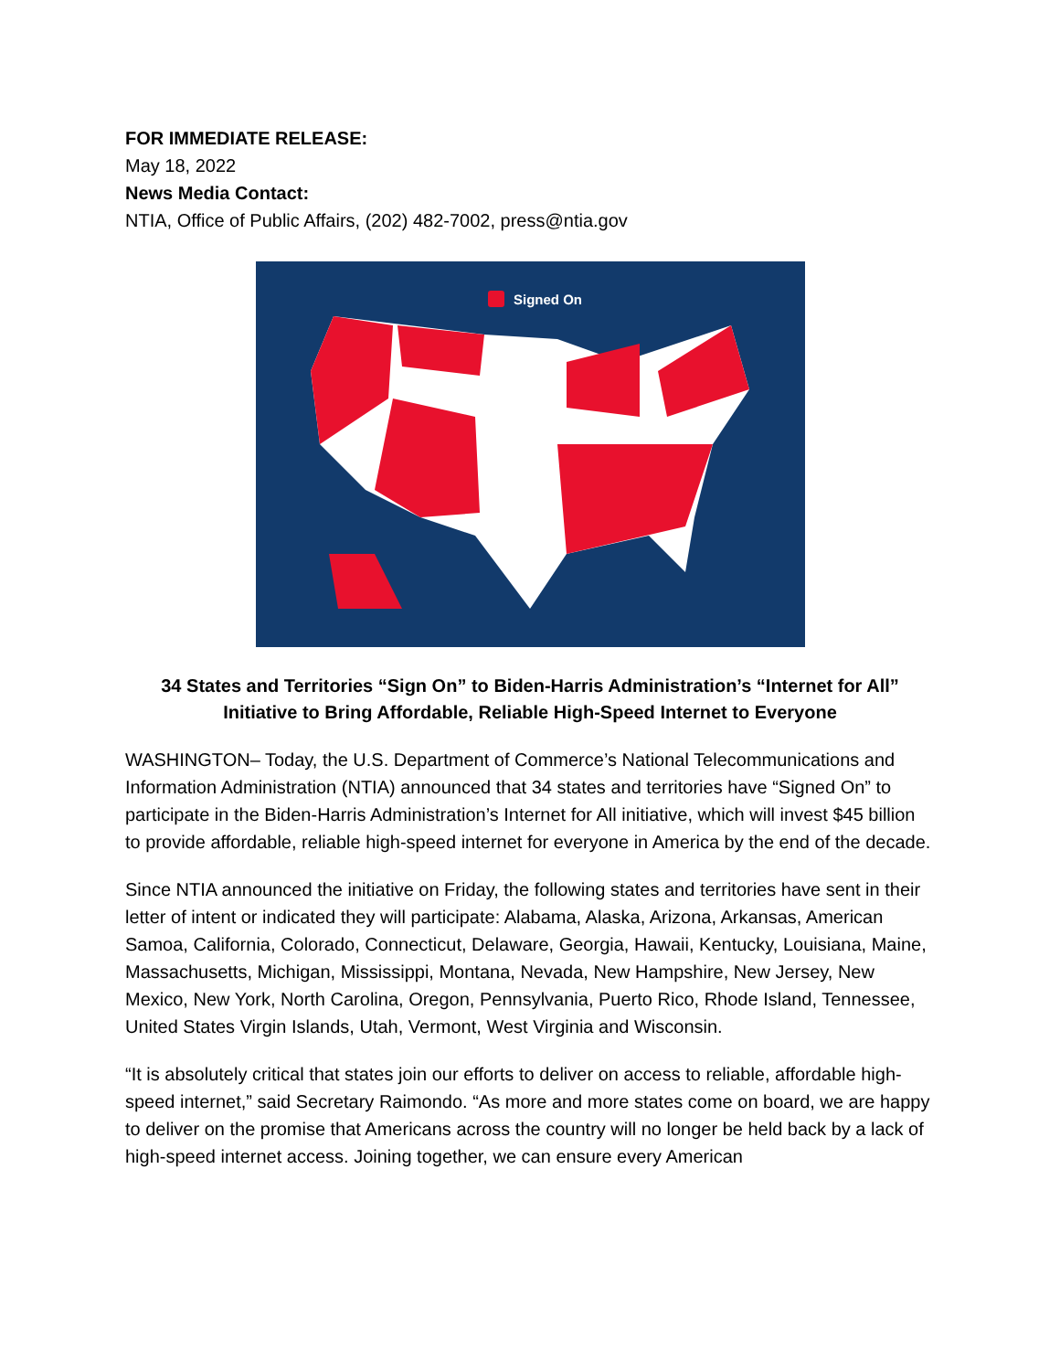FOR IMMEDIATE RELEASE:
May 18, 2022
News Media Contact:
NTIA, Office of Public Affairs, (202) 482-7002, press@ntia.gov
Signed On
34 States and Territories “Sign On” to Biden-Harris Administration’s “Internet for All”
Initiative to Bring Affordable, Reliable High-Speed Internet to Everyone
WASHINGTON– Today, the U.S. Department of Commerce’s National Telecommunications and Information Administration (NTIA) announced that 34 states and territories have “Signed On” to participate in the Biden-Harris Administration’s Internet for All initiative, which will invest $45 billion to provide affordable, reliable high-speed internet for everyone in America by the end of the decade.
Since NTIA announced the initiative on Friday, the following states and territories have sent in their letter of intent or indicated they will participate: Alabama, Alaska, Arizona, Arkansas, American Samoa, California, Colorado, Connecticut, Delaware, Georgia, Hawaii, Kentucky, Louisiana, Maine, Massachusetts, Michigan, Mississippi, Montana, Nevada, New Hampshire, New Jersey, New Mexico, New York, North Carolina, Oregon, Pennsylvania, Puerto Rico, Rhode Island, Tennessee, United States Virgin Islands, Utah, Vermont, West Virginia and Wisconsin.
“It is absolutely critical that states join our efforts to deliver on access to reliable, affordable high-speed internet,” said Secretary Raimondo. “As more and more states come on board, we are happy to deliver on the promise that Americans across the country will no longer be held back by a lack of high-speed internet access. Joining together, we can ensure every American